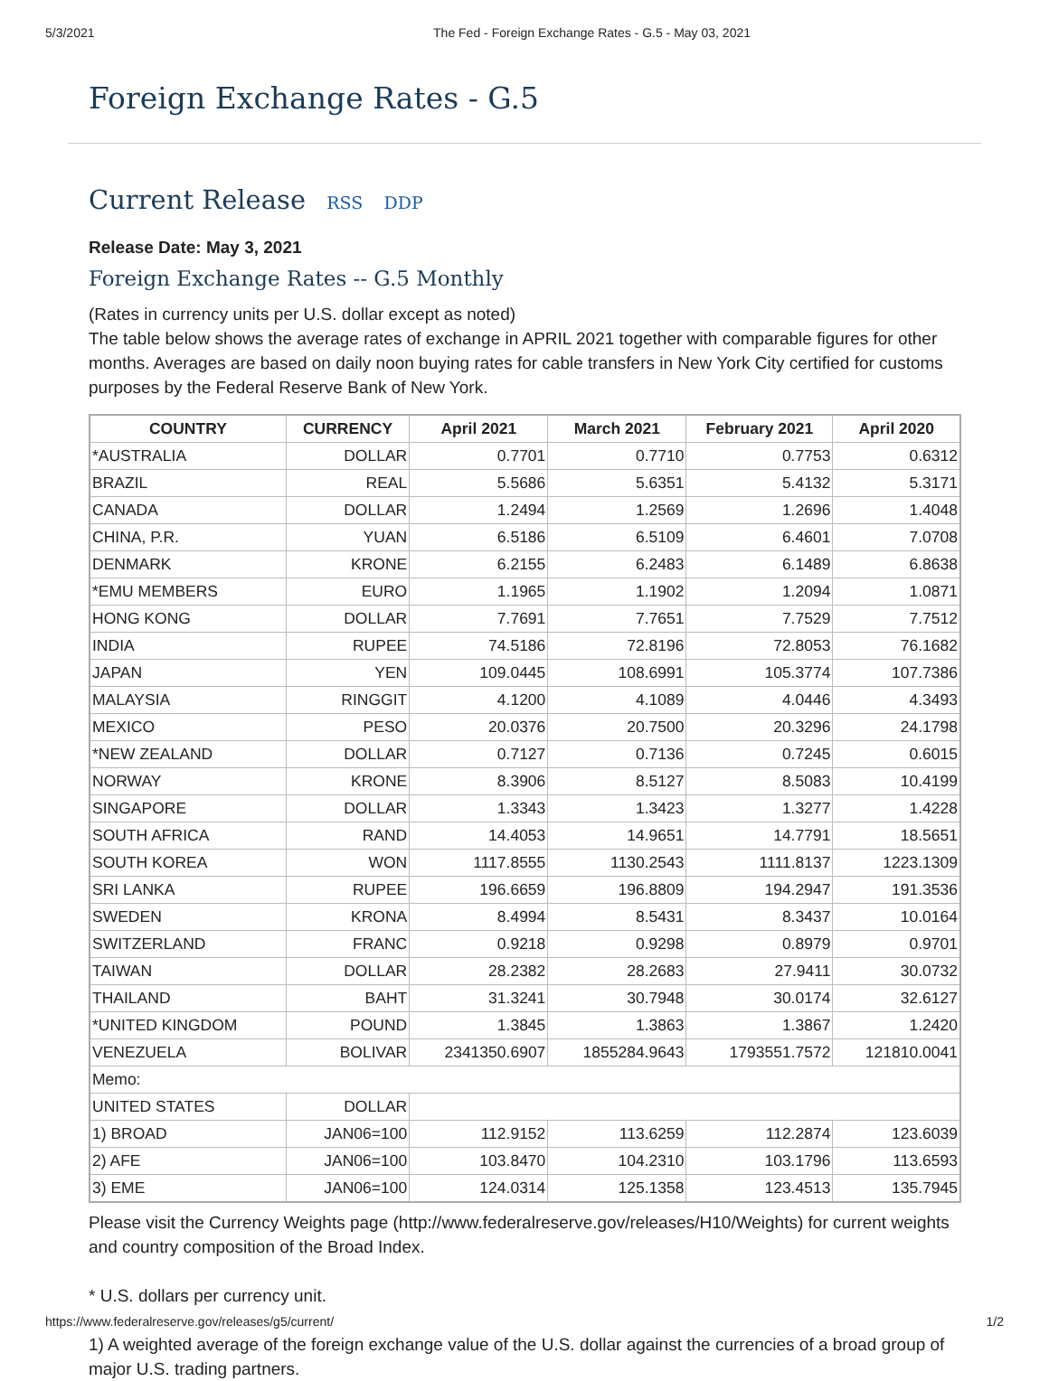5/3/2021 The Fed - Foreign Exchange Rates - G.5 - May 03, 2021
Foreign Exchange Rates - G.5
Current Release RSS DDP
Release Date: May 3, 2021
Foreign Exchange Rates -- G.5 Monthly
(Rates in currency units per U.S. dollar except as noted)
The table below shows the average rates of exchange in APRIL 2021 together with comparable figures for other months. Averages are based on daily noon buying rates for cable transfers in New York City certified for customs purposes by the Federal Reserve Bank of New York.
| COUNTRY | CURRENCY | April 2021 | March 2021 | February 2021 | April 2020 |
| --- | --- | --- | --- | --- | --- |
| *AUSTRALIA | DOLLAR | 0.7701 | 0.7710 | 0.7753 | 0.6312 |
| BRAZIL | REAL | 5.5686 | 5.6351 | 5.4132 | 5.3171 |
| CANADA | DOLLAR | 1.2494 | 1.2569 | 1.2696 | 1.4048 |
| CHINA, P.R. | YUAN | 6.5186 | 6.5109 | 6.4601 | 7.0708 |
| DENMARK | KRONE | 6.2155 | 6.2483 | 6.1489 | 6.8638 |
| *EMU MEMBERS | EURO | 1.1965 | 1.1902 | 1.2094 | 1.0871 |
| HONG KONG | DOLLAR | 7.7691 | 7.7651 | 7.7529 | 7.7512 |
| INDIA | RUPEE | 74.5186 | 72.8196 | 72.8053 | 76.1682 |
| JAPAN | YEN | 109.0445 | 108.6991 | 105.3774 | 107.7386 |
| MALAYSIA | RINGGIT | 4.1200 | 4.1089 | 4.0446 | 4.3493 |
| MEXICO | PESO | 20.0376 | 20.7500 | 20.3296 | 24.1798 |
| *NEW ZEALAND | DOLLAR | 0.7127 | 0.7136 | 0.7245 | 0.6015 |
| NORWAY | KRONE | 8.3906 | 8.5127 | 8.5083 | 10.4199 |
| SINGAPORE | DOLLAR | 1.3343 | 1.3423 | 1.3277 | 1.4228 |
| SOUTH AFRICA | RAND | 14.4053 | 14.9651 | 14.7791 | 18.5651 |
| SOUTH KOREA | WON | 1117.8555 | 1130.2543 | 1111.8137 | 1223.1309 |
| SRI LANKA | RUPEE | 196.6659 | 196.8809 | 194.2947 | 191.3536 |
| SWEDEN | KRONA | 8.4994 | 8.5431 | 8.3437 | 10.0164 |
| SWITZERLAND | FRANC | 0.9218 | 0.9298 | 0.8979 | 0.9701 |
| TAIWAN | DOLLAR | 28.2382 | 28.2683 | 27.9411 | 30.0732 |
| THAILAND | BAHT | 31.3241 | 30.7948 | 30.0174 | 32.6127 |
| *UNITED KINGDOM | POUND | 1.3845 | 1.3863 | 1.3867 | 1.2420 |
| VENEZUELA | BOLIVAR | 2341350.6907 | 1855284.9643 | 1793551.7572 | 121810.0041 |
| Memo: | | | | | |
| UNITED STATES | DOLLAR | | | | |
| 1) BROAD | JAN06=100 | 112.9152 | 113.6259 | 112.2874 | 123.6039 |
| 2) AFE | JAN06=100 | 103.8470 | 104.2310 | 103.1796 | 113.6593 |
| 3) EME | JAN06=100 | 124.0314 | 125.1358 | 123.4513 | 135.7945 |
Please visit the Currency Weights page (http://www.federalreserve.gov/releases/H10/Weights) for current weights and country composition of the Broad Index.
* U.S. dollars per currency unit.
1) A weighted average of the foreign exchange value of the U.S. dollar against the currencies of a broad group of major U.S. trading partners.
https://www.federalreserve.gov/releases/g5/current/ 1/2